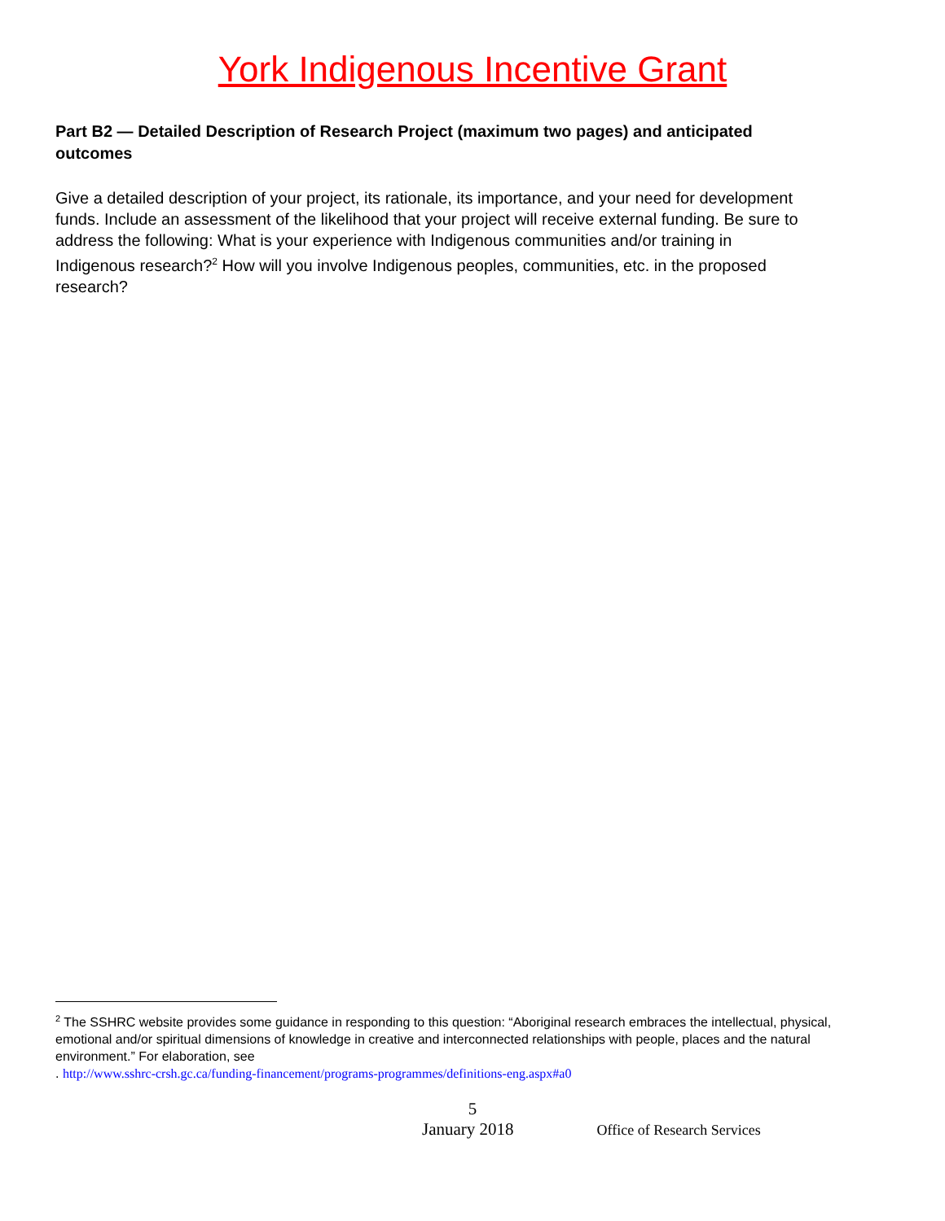York Indigenous Incentive Grant
Part B2 — Detailed Description of Research Project (maximum two pages) and anticipated outcomes
Give a detailed description of your project, its rationale, its importance, and your need for development funds. Include an assessment of the likelihood that your project will receive external funding. Be sure to address the following: What is your experience with Indigenous communities and/or training in Indigenous research?<sup>2</sup> How will you involve Indigenous peoples, communities, etc. in the proposed research?
<sup>2</sup> The SSHRC website provides some guidance in responding to this question: “Aboriginal research embraces the intellectual, physical, emotional and/or spiritual dimensions of knowledge in creative and interconnected relationships with people, places and the natural environment.” For elaboration, see
. http://www.sshrc-crsh.gc.ca/funding-financement/programs-programmes/definitions-eng.aspx#a0
5
January 2018 Office of Research Services